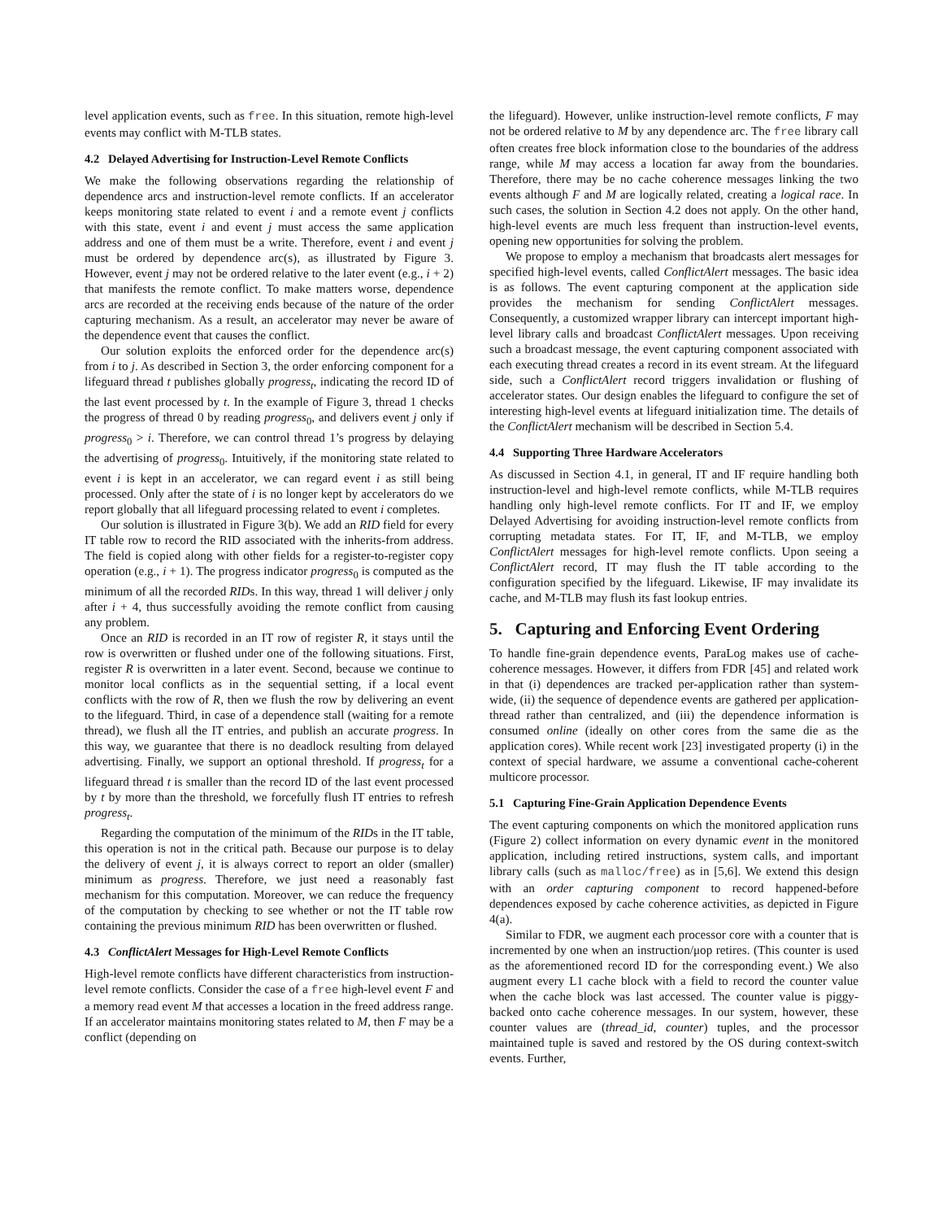level application events, such as free. In this situation, remote high-level events may conflict with M-TLB states.
4.2 Delayed Advertising for Instruction-Level Remote Conflicts
We make the following observations regarding the relationship of dependence arcs and instruction-level remote conflicts. If an accelerator keeps monitoring state related to event i and a remote event j conflicts with this state, event i and event j must access the same application address and one of them must be a write. Therefore, event i and event j must be ordered by dependence arc(s), as illustrated by Figure 3. However, event j may not be ordered relative to the later event (e.g., i + 2) that manifests the remote conflict. To make matters worse, dependence arcs are recorded at the receiving ends because of the nature of the order capturing mechanism. As a result, an accelerator may never be aware of the dependence event that causes the conflict.
Our solution exploits the enforced order for the dependence arc(s) from i to j. As described in Section 3, the order enforcing component for a lifeguard thread t publishes globally progress<sub>t</sub>, indicating the record ID of the last event processed by t. In the example of Figure 3, thread 1 checks the progress of thread 0 by reading progress<sub>0</sub>, and delivers event j only if progress<sub>0</sub> > i. Therefore, we can control thread 1’s progress by delaying the advertising of progress<sub>0</sub>. Intuitively, if the monitoring state related to event i is kept in an accelerator, we can regard event i as still being processed. Only after the state of i is no longer kept by accelerators do we report globally that all lifeguard processing related to event i completes.
Our solution is illustrated in Figure 3(b). We add an RID field for every IT table row to record the RID associated with the inherits-from address. The field is copied along with other fields for a register-to-register copy operation (e.g., i + 1). The progress indicator progress<sub>0</sub> is computed as the minimum of all the recorded RIDs. In this way, thread 1 will deliver j only after i + 4, thus successfully avoiding the remote conflict from causing any problem.
Once an RID is recorded in an IT row of register R, it stays until the row is overwritten or flushed under one of the following situations. First, register R is overwritten in a later event. Second, because we continue to monitor local conflicts as in the sequential setting, if a local event conflicts with the row of R, then we flush the row by delivering an event to the lifeguard. Third, in case of a dependence stall (waiting for a remote thread), we flush all the IT entries, and publish an accurate progress. In this way, we guarantee that there is no deadlock resulting from delayed advertising. Finally, we support an optional threshold. If progress<sub>t</sub> for a lifeguard thread t is smaller than the record ID of the last event processed by t by more than the threshold, we forcefully flush IT entries to refresh progress<sub>t</sub>.
Regarding the computation of the minimum of the RIDs in the IT table, this operation is not in the critical path. Because our purpose is to delay the delivery of event j, it is always correct to report an older (smaller) minimum as progress. Therefore, we just need a reasonably fast mechanism for this computation. Moreover, we can reduce the frequency of the computation by checking to see whether or not the IT table row containing the previous minimum RID has been overwritten or flushed.
4.3 ConflictAlert Messages for High-Level Remote Conflicts
High-level remote conflicts have different characteristics from instruction-level remote conflicts. Consider the case of a free high-level event F and a memory read event M that accesses a location in the freed address range. If an accelerator maintains monitoring states related to M, then F may be a conflict (depending on
the lifeguard). However, unlike instruction-level remote conflicts, F may not be ordered relative to M by any dependence arc. The free library call often creates free block information close to the boundaries of the address range, while M may access a location far away from the boundaries. Therefore, there may be no cache coherence messages linking the two events although F and M are logically related, creating a logical race. In such cases, the solution in Section 4.2 does not apply. On the other hand, high-level events are much less frequent than instruction-level events, opening new opportunities for solving the problem.
We propose to employ a mechanism that broadcasts alert messages for specified high-level events, called ConflictAlert messages. The basic idea is as follows. The event capturing component at the application side provides the mechanism for sending ConflictAlert messages. Consequently, a customized wrapper library can intercept important high-level library calls and broadcast ConflictAlert messages. Upon receiving such a broadcast message, the event capturing component associated with each executing thread creates a record in its event stream. At the lifeguard side, such a ConflictAlert record triggers invalidation or flushing of accelerator states. Our design enables the lifeguard to configure the set of interesting high-level events at lifeguard initialization time. The details of the ConflictAlert mechanism will be described in Section 5.4.
4.4 Supporting Three Hardware Accelerators
As discussed in Section 4.1, in general, IT and IF require handling both instruction-level and high-level remote conflicts, while M-TLB requires handling only high-level remote conflicts. For IT and IF, we employ Delayed Advertising for avoiding instruction-level remote conflicts from corrupting metadata states. For IT, IF, and M-TLB, we employ ConflictAlert messages for high-level remote conflicts. Upon seeing a ConflictAlert record, IT may flush the IT table according to the configuration specified by the lifeguard. Likewise, IF may invalidate its cache, and M-TLB may flush its fast lookup entries.
5. Capturing and Enforcing Event Ordering
To handle fine-grain dependence events, ParaLog makes use of cache-coherence messages. However, it differs from FDR [45] and related work in that (i) dependences are tracked per-application rather than system-wide, (ii) the sequence of dependence events are gathered per application-thread rather than centralized, and (iii) the dependence information is consumed online (ideally on other cores from the same die as the application cores). While recent work [23] investigated property (i) in the context of special hardware, we assume a conventional cache-coherent multicore processor.
5.1 Capturing Fine-Grain Application Dependence Events
The event capturing components on which the monitored application runs (Figure 2) collect information on every dynamic event in the monitored application, including retired instructions, system calls, and important library calls (such as malloc/free) as in [5,6]. We extend this design with an order capturing component to record happened-before dependences exposed by cache coherence activities, as depicted in Figure 4(a).
Similar to FDR, we augment each processor core with a counter that is incremented by one when an instruction/μop retires. (This counter is used as the aforementioned record ID for the corresponding event.) We also augment every L1 cache block with a field to record the counter value when the cache block was last accessed. The counter value is piggy-backed onto cache coherence messages. In our system, however, these counter values are (thread_id, counter) tuples, and the processor maintained tuple is saved and restored by the OS during context-switch events. Further,